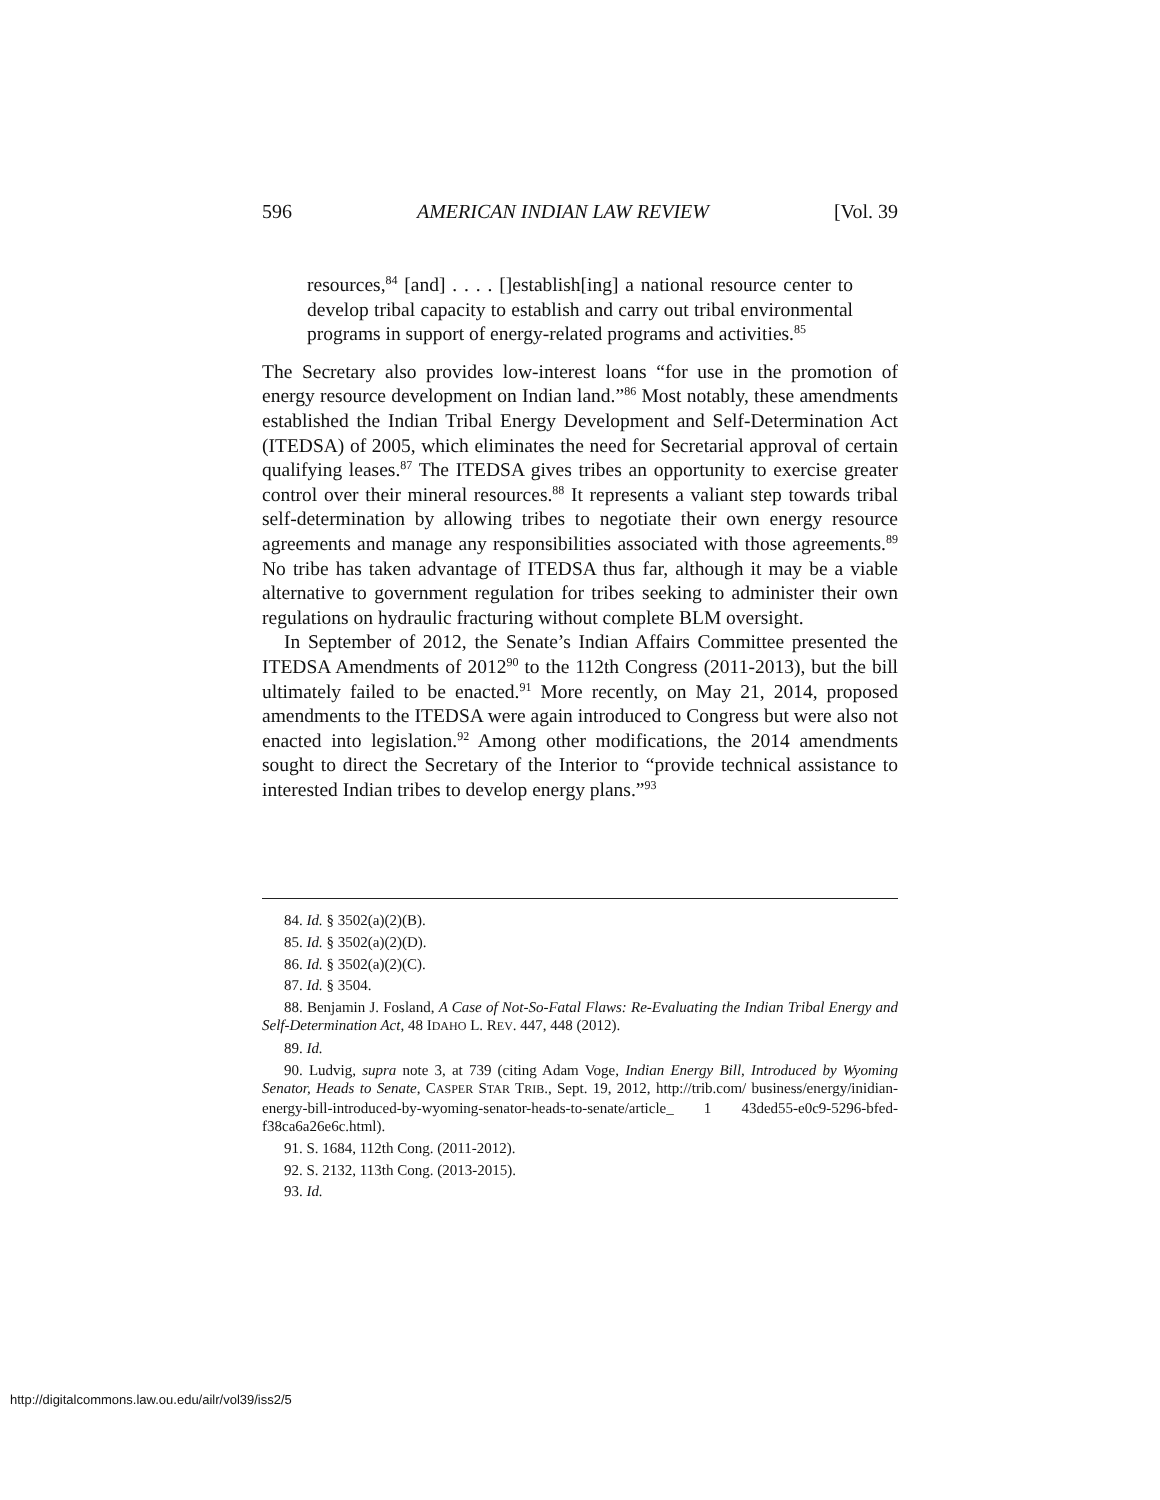596 AMERICAN INDIAN LAW REVIEW [Vol. 39
resources,<sup>84</sup> [and] . . . . []establish[ing] a national resource center to develop tribal capacity to establish and carry out tribal environmental programs in support of energy-related programs and activities.<sup>85</sup>
The Secretary also provides low-interest loans “for use in the promotion of energy resource development on Indian land.”<sup>86</sup> Most notably, these amendments established the Indian Tribal Energy Development and Self-Determination Act (ITEDSA) of 2005, which eliminates the need for Secretarial approval of certain qualifying leases.<sup>87</sup> The ITEDSA gives tribes an opportunity to exercise greater control over their mineral resources.<sup>88</sup> It represents a valiant step towards tribal self-determination by allowing tribes to negotiate their own energy resource agreements and manage any responsibilities associated with those agreements.<sup>89</sup> No tribe has taken advantage of ITEDSA thus far, although it may be a viable alternative to government regulation for tribes seeking to administer their own regulations on hydraulic fracturing without complete BLM oversight.
In September of 2012, the Senate’s Indian Affairs Committee presented the ITEDSA Amendments of 2012<sup>90</sup> to the 112th Congress (2011-2013), but the bill ultimately failed to be enacted.<sup>91</sup> More recently, on May 21, 2014, proposed amendments to the ITEDSA were again introduced to Congress but were also not enacted into legislation.<sup>92</sup> Among other modifications, the 2014 amendments sought to direct the Secretary of the Interior to “provide technical assistance to interested Indian tribes to develop energy plans.”<sup>93</sup>
84. Id. § 3502(a)(2)(B).
85. Id. § 3502(a)(2)(D).
86. Id. § 3502(a)(2)(C).
87. Id. § 3504.
88. Benjamin J. Fosland, A Case of Not-So-Fatal Flaws: Re-Evaluating the Indian Tribal Energy and Self-Determination Act, 48 IDAHO L. REV. 447, 448 (2012).
89. Id.
90. Ludvig, supra note 3, at 739 (citing Adam Voge, Indian Energy Bill, Introduced by Wyoming Senator, Heads to Senate, CASPER STAR TRIB., Sept. 19, 2012, http://trib.com/ business/energy/inidian-energy-bill-introduced-by-wyoming-senator-heads-to-senate/article_ 1 43ded55-e0c9-5296-bfed-f38ca6a26e6c.html).
91. S. 1684, 112th Cong. (2011-2012).
92. S. 2132, 113th Cong. (2013-2015).
93. Id.
http://digitalcommons.law.ou.edu/ailr/vol39/iss2/5